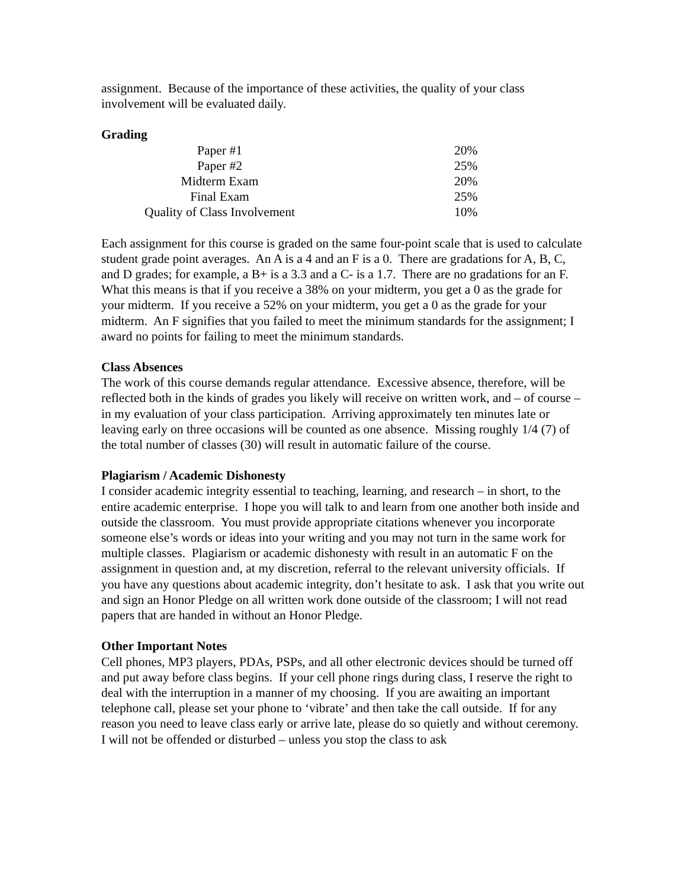assignment. Because of the importance of these activities, the quality of your class
involvement will be evaluated daily.
Grading
| Paper #1 | 20% |
| Paper #2 | 25% |
| Midterm Exam | 20% |
| Final Exam | 25% |
| Quality of Class Involvement | 10% |
Each assignment for this course is graded on the same four-point scale that is used to calculate student grade point averages. An A is a 4 and an F is a 0. There are gradations for A, B, C, and D grades; for example, a B+ is a 3.3 and a C- is a 1.7. There are no gradations for an F. What this means is that if you receive a 38% on your midterm, you get a 0 as the grade for your midterm. If you receive a 52% on your midterm, you get a 0 as the grade for your midterm. An F signifies that you failed to meet the minimum standards for the assignment; I award no points for failing to meet the minimum standards.
Class Absences
The work of this course demands regular attendance. Excessive absence, therefore, will be reflected both in the kinds of grades you likely will receive on written work, and – of course – in my evaluation of your class participation. Arriving approximately ten minutes late or leaving early on three occasions will be counted as one absence. Missing roughly 1/4 (7) of the total number of classes (30) will result in automatic failure of the course.
Plagiarism / Academic Dishonesty
I consider academic integrity essential to teaching, learning, and research – in short, to the entire academic enterprise. I hope you will talk to and learn from one another both inside and outside the classroom. You must provide appropriate citations whenever you incorporate someone else’s words or ideas into your writing and you may not turn in the same work for multiple classes. Plagiarism or academic dishonesty with result in an automatic F on the assignment in question and, at my discretion, referral to the relevant university officials. If you have any questions about academic integrity, don’t hesitate to ask. I ask that you write out and sign an Honor Pledge on all written work done outside of the classroom; I will not read papers that are handed in without an Honor Pledge.
Other Important Notes
Cell phones, MP3 players, PDAs, PSPs, and all other electronic devices should be turned off and put away before class begins. If your cell phone rings during class, I reserve the right to deal with the interruption in a manner of my choosing. If you are awaiting an important telephone call, please set your phone to ‘vibrate’ and then take the call outside. If for any reason you need to leave class early or arrive late, please do so quietly and without ceremony. I will not be offended or disturbed – unless you stop the class to ask